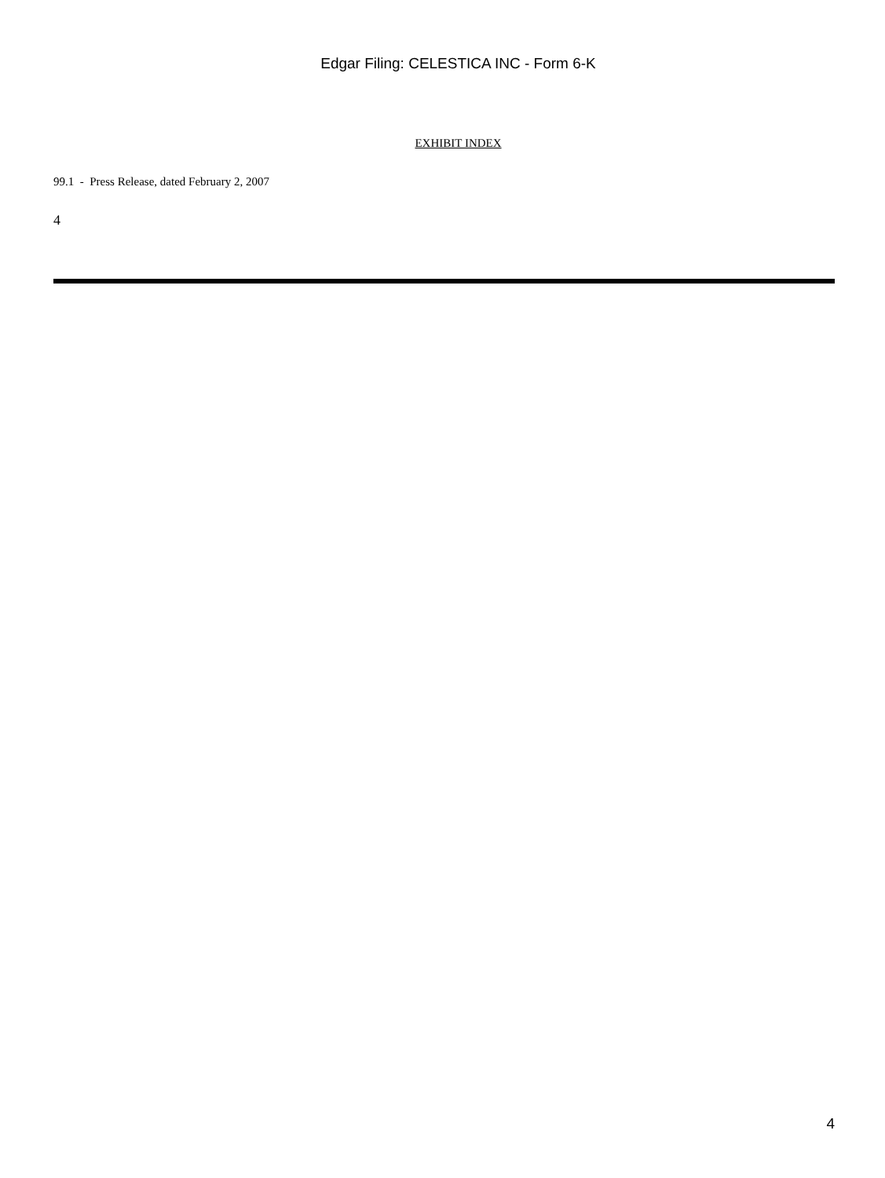Edgar Filing: CELESTICA INC - Form 6-K
EXHIBIT INDEX
99.1 - Press Release, dated February 2, 2007
4
4